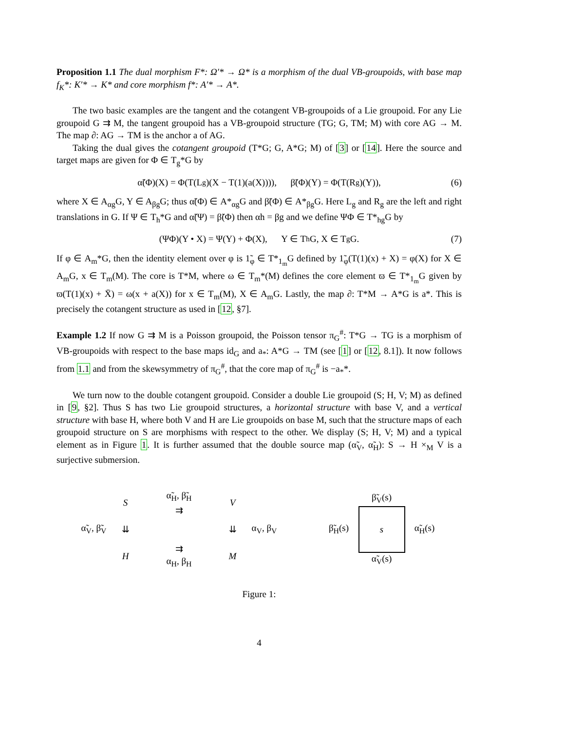Proposition 1.1 The dual morphism F*: Ω′* → Ω* is a morphism of the dual VB-groupoids, with base map f<sub>K</sub>*: K′* → K* and core morphism f*: A′* → A*.
The two basic examples are the tangent and the cotangent VB-groupoids of a Lie groupoid. For any Lie groupoid G ⇉ M, the tangent groupoid has a VB-groupoid structure (TG; G, TM; M) with core AG → M. The map ∂: AG → TM is the anchor a of AG.
Taking the dual gives the cotangent groupoid (T*G; G, A*G; M) of [3] or [14]. Here the source and target maps are given for Φ ∈ T<sub>g</sub>*G by
α̃(Φ)(X) = Φ(T(L<sub>g</sub>)(X − T(1)(a(X)))), β̃(Φ)(Y) = Φ(T(R<sub>g</sub>)(Y)), (6)
where X ∈ A<sub>αg</sub>G, Y ∈ A<sub>βg</sub>G; thus α̃(Φ) ∈ A*<sub>αg</sub>G and β̃(Φ) ∈ A*<sub>βg</sub>G. Here L<sub>g</sub> and R<sub>g</sub> are the left and right translations in G. If Ψ ∈ T<sub>h</sub>*G and α̃(Ψ) = β̃(Φ) then αh = βg and we define ΨΦ ∈ T*<sub>hg</sub>G by
(ΨΦ)(Y • X) = Ψ(Y) + Φ(X), Y ∈ T<sub>h</sub>G, X ∈ T<sub>g</sub>G. (7)
If φ ∈ A<sub>m</sub>*G, then the identity element over φ is 1̃<sub>φ</sub> ∈ T*<sub>1<sub>m</sub></sub>G defined by 1̃<sub>φ</sub>(T(1)(x) + X) = φ(X) for X ∈ A<sub>m</sub>G, x ∈ T<sub>m</sub>(M). The core is T*M, where ω ∈ T<sub>m</sub>*(M) defines the core element ϖ ∈ T*<sub>1<sub>m</sub></sub>G given by ϖ(T(1)(x) + X̄) = ω(x + a(X)) for x ∈ T<sub>m</sub>(M), X ∈ A<sub>m</sub>G. Lastly, the map ∂: T*M → A*G is a*. This is precisely the cotangent structure as used in [12, §7].
Example 1.2 If now G ⇉ M is a Poisson groupoid, the Poisson tensor π<sub>G</sub><sup>#</sup>: T*G → TG is a morphism of VB-groupoids with respect to the base maps id<sub>G</sub> and a<sub>*</sub>: A*G → TM (see [1] or [12, 8.1]). It now follows from 1.1 and from the skewsymmetry of π<sub>G</sub><sup>#</sup>, that the core map of π<sub>G</sub><sup>#</sup> is −a<sub>*</sub>*.
We turn now to the double cotangent groupoid. Consider a double Lie groupoid (S; H, V; M) as defined in [9, §2]. Thus S has two Lie groupoid structures, a horizontal structure with base V, and a vertical structure with base H, where both V and H are Lie groupoids on base M, such that the structure maps of each groupoid structure on S are morphisms with respect to the other. We display (S; H, V; M) and a typical element as in Figure 1. It is further assumed that the double source map (α̃<sub>V</sub>, α̃<sub>H</sub>): S → H ×<sub>M</sub> V is a surjective submersion.
Sα̃<sub>H</sub>, β̃<sub>H</sub>
⇉ V α̃<sub>V</sub>, β̃<sub>V</sub> ⇊ ⇊ α<sub>V</sub>, β<sub>V</sub> H ⇉
α<sub>H</sub>, β<sub>H</sub> M
β̃<sub>V</sub>(s) β̃<sub>H</sub>(s)
s
α̃<sub>H</sub>(s) α̃<sub>V</sub>(s)
Figure 1:
4